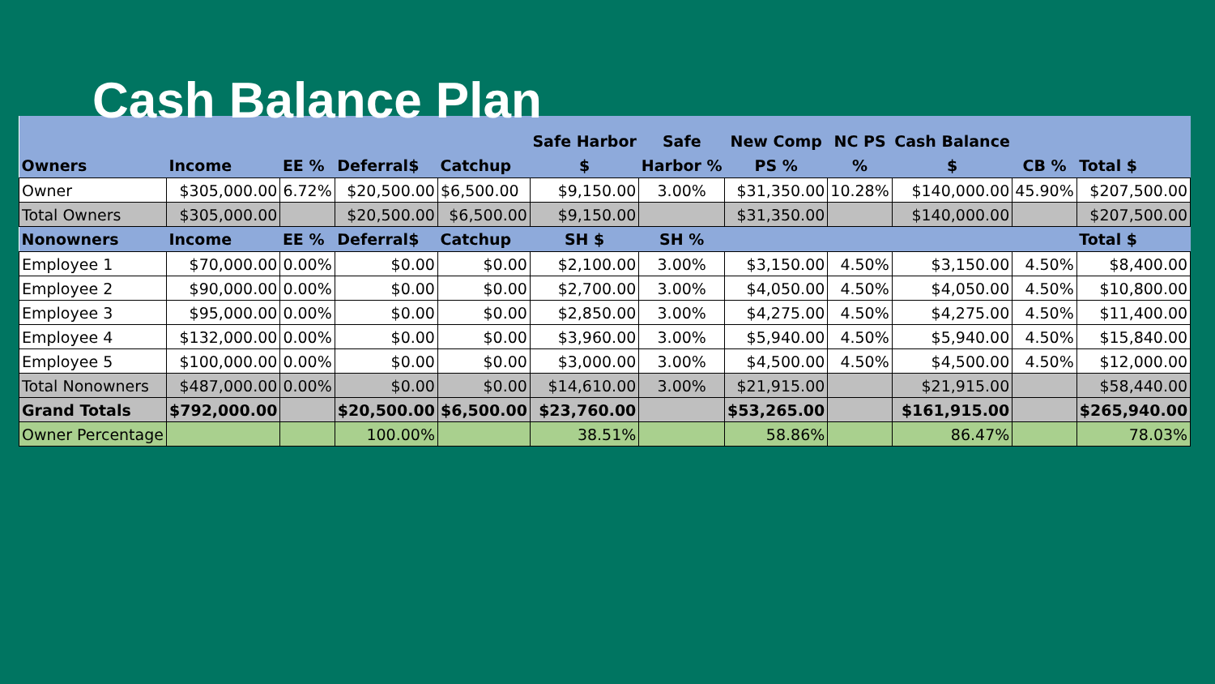Cash Balance Plan
| Owners | Income | EE % | Deferral$ | Catchup | Safe Harbor $ | Safe Harbor % | New Comp PS % | NC PS % | Cash Balance $ | CB % | Total $ |
| --- | --- | --- | --- | --- | --- | --- | --- | --- | --- | --- | --- |
| Owner | $305,000.00 | 6.72% | $20,500.00 | $6,500.00 | $9,150.00 | 3.00% | $31,350.00 | 10.28% | $140,000.00 | 45.90% | $207,500.00 |
| Total Owners | $305,000.00 | | $20,500.00 | $6,500.00 | $9,150.00 | | $31,350.00 | | $140,000.00 | | $207,500.00 |
| Nonowners | Income | EE % | Deferral$ | Catchup | SH $ | SH % | | | | | Total $ |
| Employee 1 | $70,000.00 | 0.00% | $0.00 | $0.00 | $2,100.00 | 3.00% | $3,150.00 | 4.50% | $3,150.00 | 4.50% | $8,400.00 |
| Employee 2 | $90,000.00 | 0.00% | $0.00 | $0.00 | $2,700.00 | 3.00% | $4,050.00 | 4.50% | $4,050.00 | 4.50% | $10,800.00 |
| Employee 3 | $95,000.00 | 0.00% | $0.00 | $0.00 | $2,850.00 | 3.00% | $4,275.00 | 4.50% | $4,275.00 | 4.50% | $11,400.00 |
| Employee 4 | $132,000.00 | 0.00% | $0.00 | $0.00 | $3,960.00 | 3.00% | $5,940.00 | 4.50% | $5,940.00 | 4.50% | $15,840.00 |
| Employee 5 | $100,000.00 | 0.00% | $0.00 | $0.00 | $3,000.00 | 3.00% | $4,500.00 | 4.50% | $4,500.00 | 4.50% | $12,000.00 |
| Total Nonowners | $487,000.00 | 0.00% | $0.00 | $0.00 | $14,610.00 | 3.00% | $21,915.00 | | $21,915.00 | | $58,440.00 |
| Grand Totals | $792,000.00 | | $20,500.00 | $6,500.00 | $23,760.00 | | $53,265.00 | | $161,915.00 | | $265,940.00 |
| Owner Percentage | | | 100.00% | | 38.51% | | 58.86% | | 86.47% | | 78.03% |